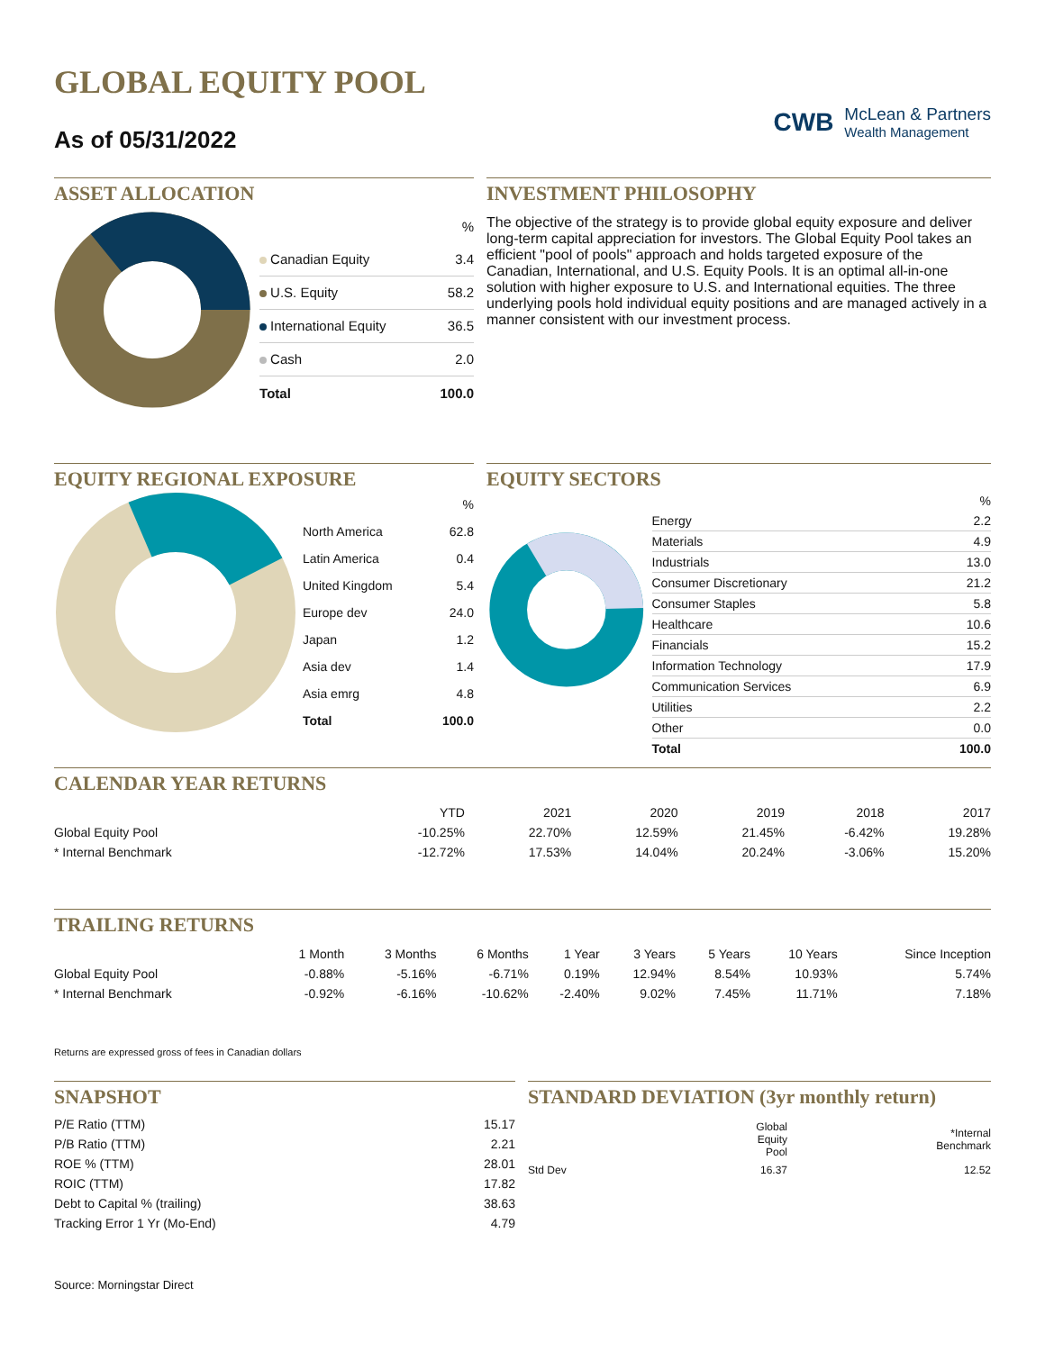GLOBAL EQUITY POOL
As of 05/31/2022
CWB
McLean & Partners
Wealth Management
ASSET ALLOCATION
| | % |
| Canadian Equity | 3.4 |
| U.S. Equity | 58.2 |
| International Equity | 36.5 |
| Cash | 2.0 |
| Total | 100.0 |
INVESTMENT PHILOSOPHY
The objective of the strategy is to provide global equity exposure and deliver long-term capital appreciation for investors. The Global Equity Pool takes an efficient "pool of pools" approach and holds targeted exposure of the Canadian, International, and U.S. Equity Pools. It is an optimal all-in-one solution with higher exposure to U.S. and International equities. The three underlying pools hold individual equity positions and are managed actively in a manner consistent with our investment process.
EQUITY REGIONAL EXPOSURE
| | % |
| North America | 62.8 |
| Latin America | 0.4 |
| United Kingdom | 5.4 |
| Europe dev | 24.0 |
| Japan | 1.2 |
| Asia dev | 1.4 |
| Asia emrg | 4.8 |
| Total | 100.0 |
EQUITY SECTORS
| | % |
| Energy | 2.2 |
| Materials | 4.9 |
| Industrials | 13.0 |
| Consumer Discretionary | 21.2 |
| Consumer Staples | 5.8 |
| Healthcare | 10.6 |
| Financials | 15.2 |
| Information Technology | 17.9 |
| Communication Services | 6.9 |
| Utilities | 2.2 |
| Other | 0.0 |
| Total | 100.0 |
CALENDAR YEAR RETURNS
| | YTD | 2021 | 2020 | 2019 | 2018 | 2017 |
| --- | --- | --- | --- | --- | --- | --- |
| Global Equity Pool | -10.25% | 22.70% | 12.59% | 21.45% | -6.42% | 19.28% |
| * Internal Benchmark | -12.72% | 17.53% | 14.04% | 20.24% | -3.06% | 15.20% |
TRAILING RETURNS
| | 1 Month | 3 Months | 6 Months | 1 Year | 3 Years | 5 Years | 10 Years | Since Inception |
| --- | --- | --- | --- | --- | --- | --- | --- | --- |
| Global Equity Pool | -0.88% | -5.16% | -6.71% | 0.19% | 12.94% | 8.54% | 10.93% | 5.74% |
| * Internal Benchmark | -0.92% | -6.16% | -10.62% | -2.40% | 9.02% | 7.45% | 11.71% | 7.18% |
Returns are expressed gross of fees in Canadian dollars
SNAPSHOT
| P/E Ratio (TTM) | 15.17 |
| P/B Ratio (TTM) | 2.21 |
| ROE % (TTM) | 28.01 |
| ROIC (TTM) | 17.82 |
| Debt to Capital % (trailing) | 38.63 |
| Tracking Error 1 Yr (Mo-End) | 4.79 |
STANDARD DEVIATION (3yr monthly return)
| | Global Equity Pool | *Internal Benchmark |
| --- | --- | --- |
| Std Dev | 16.37 | 12.52 |
Source: Morningstar Direct